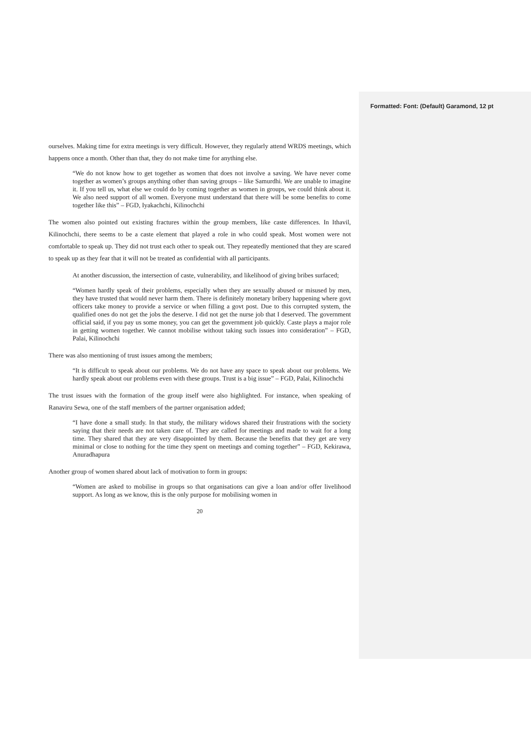Formatted: Font: (Default) Garamond, 12 pt
ourselves. Making time for extra meetings is very difficult. However, they regularly attend WRDS meetings, which happens once a month. Other than that, they do not make time for anything else.
“We do not know how to get together as women that does not involve a saving. We have never come together as women’s groups anything other than saving groups – like Samurdhi. We are unable to imagine it. If you tell us, what else we could do by coming together as women in groups, we could think about it. We also need support of all women. Everyone must understand that there will be some benefits to come together like this” – FGD, Iyakachchi, Kilinochchi
The women also pointed out existing fractures within the group members, like caste differences. In Ithavil, Kilinochchi, there seems to be a caste element that played a role in who could speak. Most women were not comfortable to speak up. They did not trust each other to speak out. They repeatedly mentioned that they are scared to speak up as they fear that it will not be treated as confidential with all participants.
At another discussion, the intersection of caste, vulnerability, and likelihood of giving bribes surfaced;
“Women hardly speak of their problems, especially when they are sexually abused or misused by men, they have trusted that would never harm them. There is definitely monetary bribery happening where govt officers take money to provide a service or when filling a govt post. Due to this corrupted system, the qualified ones do not get the jobs the deserve. I did not get the nurse job that I deserved. The government official said, if you pay us some money, you can get the government job quickly. Caste plays a major role in getting women together. We cannot mobilise without taking such issues into consideration” – FGD, Palai, Kilinochchi
There was also mentioning of trust issues among the members;
“It is difficult to speak about our problems. We do not have any space to speak about our problems. We hardly speak about our problems even with these groups. Trust is a big issue” – FGD, Palai, Kilinochchi
The trust issues with the formation of the group itself were also highlighted. For instance, when speaking of Ranaviru Sewa, one of the staff members of the partner organisation added;
“I have done a small study. In that study, the military widows shared their frustrations with the society saying that their needs are not taken care of. They are called for meetings and made to wait for a long time. They shared that they are very disappointed by them. Because the benefits that they get are very minimal or close to nothing for the time they spent on meetings and coming together” – FGD, Kekirawa, Anuradhapura
Another group of women shared about lack of motivation to form in groups:
“Women are asked to mobilise in groups so that organisations can give a loan and/or offer livelihood support. As long as we know, this is the only purpose for mobilising women in
20